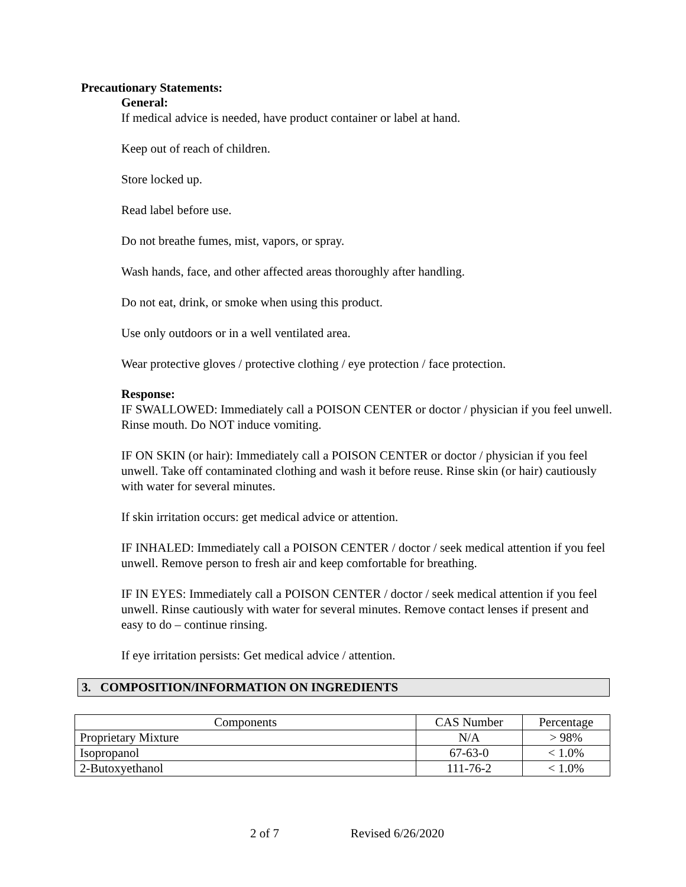Precautionary Statements:
General:
If medical advice is needed, have product container or label at hand.
Keep out of reach of children.
Store locked up.
Read label before use.
Do not breathe fumes, mist, vapors, or spray.
Wash hands, face, and other affected areas thoroughly after handling.
Do not eat, drink, or smoke when using this product.
Use only outdoors or in a well ventilated area.
Wear protective gloves / protective clothing / eye protection / face protection.
Response:
IF SWALLOWED: Immediately call a POISON CENTER or doctor / physician if you feel unwell. Rinse mouth. Do NOT induce vomiting.
IF ON SKIN (or hair): Immediately call a POISON CENTER or doctor / physician if you feel unwell. Take off contaminated clothing and wash it before reuse. Rinse skin (or hair) cautiously with water for several minutes.
If skin irritation occurs: get medical advice or attention.
IF INHALED: Immediately call a POISON CENTER / doctor / seek medical attention if you feel unwell. Remove person to fresh air and keep comfortable for breathing.
IF IN EYES: Immediately call a POISON CENTER / doctor / seek medical attention if you feel unwell. Rinse cautiously with water for several minutes. Remove contact lenses if present and easy to do – continue rinsing.
If eye irritation persists: Get medical advice / attention.
3. COMPOSITION/INFORMATION ON INGREDIENTS
| Components | CAS Number | Percentage |
| --- | --- | --- |
| Proprietary Mixture | N/A | > 98% |
| Isopropanol | 67-63-0 | < 1.0% |
| 2-Butoxyethanol | 111-76-2 | < 1.0% |
2 of 7 Revised 6/26/2020